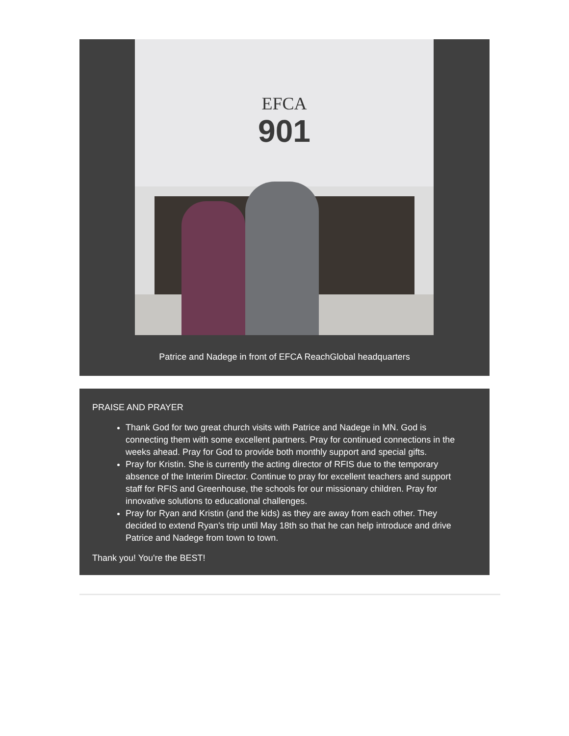EFCA
901
Patrice and Nadege in front of EFCA ReachGlobal headquarters
PRAISE AND PRAYER
Thank God for two great church visits with Patrice and Nadege in MN. God is connecting them with some excellent partners. Pray for continued connections in the weeks ahead. Pray for God to provide both monthly support and special gifts.
Pray for Kristin. She is currently the acting director of RFIS due to the temporary absence of the Interim Director. Continue to pray for excellent teachers and support staff for RFIS and Greenhouse, the schools for our missionary children. Pray for innovative solutions to educational challenges.
Pray for Ryan and Kristin (and the kids) as they are away from each other. They decided to extend Ryan's trip until May 18th so that he can help introduce and drive Patrice and Nadege from town to town.
Thank you! You're the BEST!